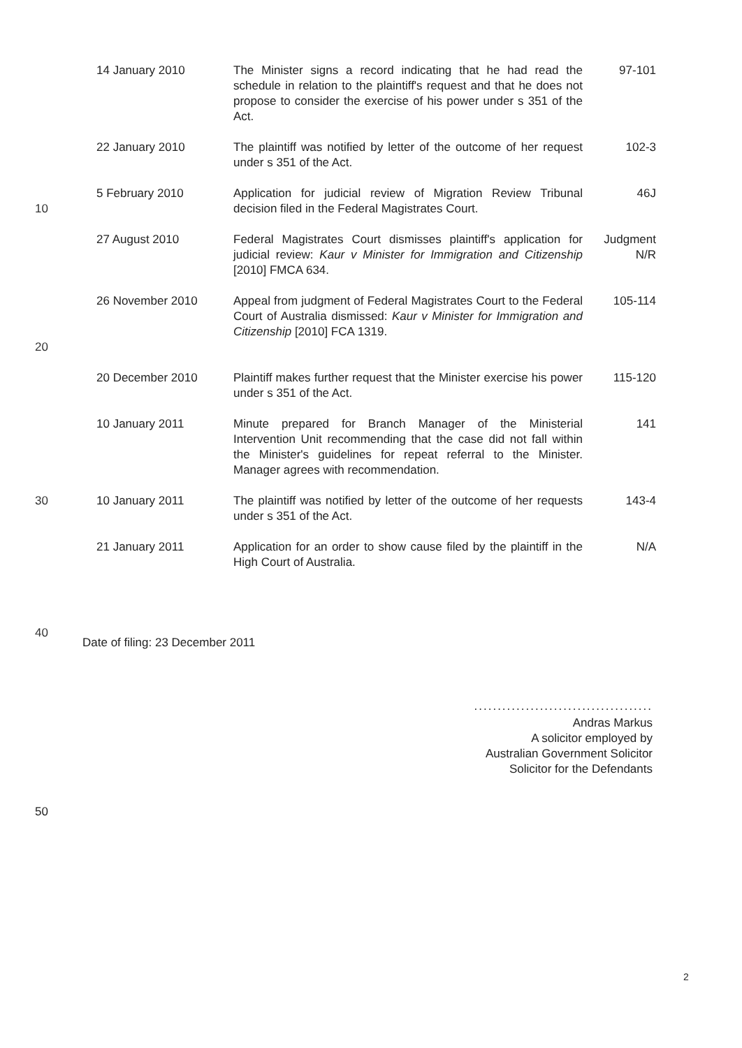| | 14 January 2010 | The Minister signs a record indicating that he had read the schedule in relation to the plaintiff's request and that he does not propose to consider the exercise of his power under s 351 of the Act. | 97-101 |
| | 22 January 2010 | The plaintiff was notified by letter of the outcome of her request under s 351 of the Act. | 102-3 |
| 10 | 5 February 2010 | Application for judicial review of Migration Review Tribunal decision filed in the Federal Magistrates Court. | 46J |
| | 27 August 2010 | Federal Magistrates Court dismisses plaintiff's application for judicial review: Kaur v Minister for Immigration and Citizenship [2010] FMCA 634. | Judgment N/R |
| 20 | 26 November 2010 | Appeal from judgment of Federal Magistrates Court to the Federal Court of Australia dismissed: Kaur v Minister for Immigration and Citizenship [2010] FCA 1319. | 105-114 |
| | 20 December 2010 | Plaintiff makes further request that the Minister exercise his power under s 351 of the Act. | 115-120 |
| | 10 January 2011 | Minute prepared for Branch Manager of the Ministerial Intervention Unit recommending that the case did not fall within the Minister's guidelines for repeat referral to the Minister. Manager agrees with recommendation. | 141 |
| 30 | 10 January 2011 | The plaintiff was notified by letter of the outcome of her requests under s 351 of the Act. | 143-4 |
| | 21 January 2011 | Application for an order to show cause filed by the plaintiff in the High Court of Australia. | N/A |
40 Date of filing: 23 December 2011
......................................
Andras Markus
A solicitor employed by
Australian Government Solicitor
Solicitor for the Defendants
50
2